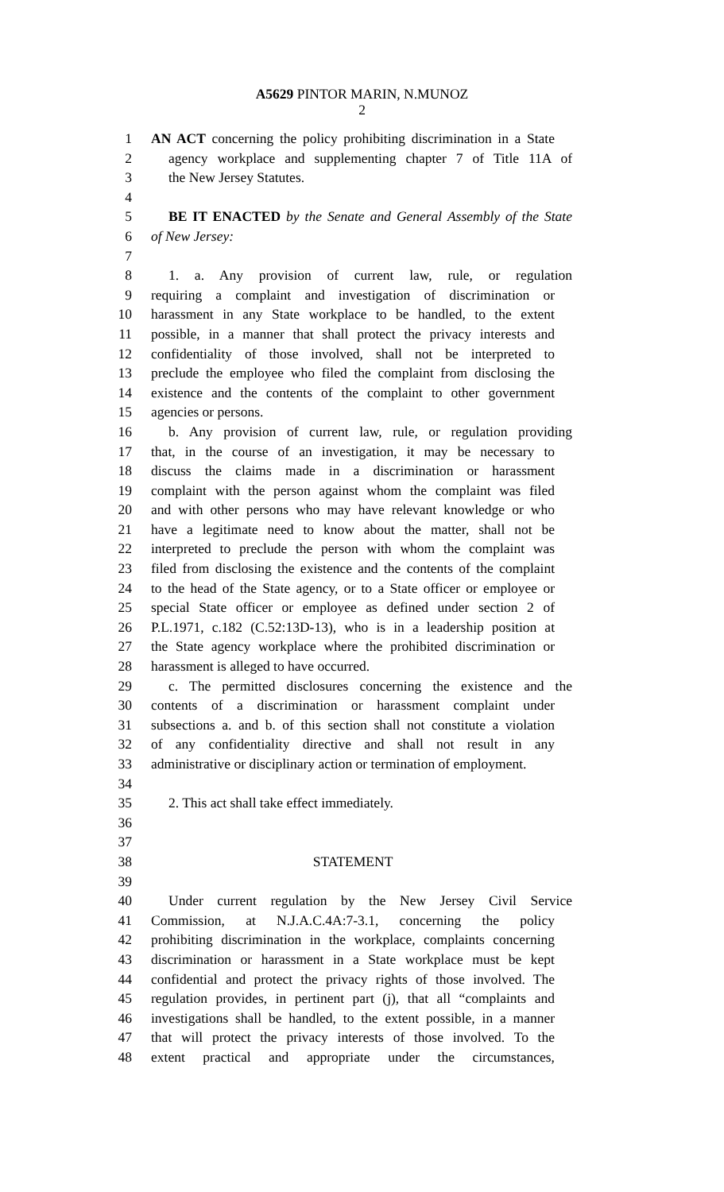A5629 PINTOR MARIN, N.MUNOZ
2
1 AN ACT concerning the policy prohibiting discrimination in a State
2 agency workplace and supplementing chapter 7 of Title 11A of
3 the New Jersey Statutes.
4
5 BE IT ENACTED by the Senate and General Assembly of the State
6 of New Jersey:
7
8 1. a. Any provision of current law, rule, or regulation
9 requiring a complaint and investigation of discrimination or
10 harassment in any State workplace to be handled, to the extent
11 possible, in a manner that shall protect the privacy interests and
12 confidentiality of those involved, shall not be interpreted to
13 preclude the employee who filed the complaint from disclosing the
14 existence and the contents of the complaint to other government
15 agencies or persons.
16 b. Any provision of current law, rule, or regulation providing
17 that, in the course of an investigation, it may be necessary to
18 discuss the claims made in a discrimination or harassment
19 complaint with the person against whom the complaint was filed
20 and with other persons who may have relevant knowledge or who
21 have a legitimate need to know about the matter, shall not be
22 interpreted to preclude the person with whom the complaint was
23 filed from disclosing the existence and the contents of the complaint
24 to the head of the State agency, or to a State officer or employee or
25 special State officer or employee as defined under section 2 of
26 P.L.1971, c.182 (C.52:13D-13), who is in a leadership position at
27 the State agency workplace where the prohibited discrimination or
28 harassment is alleged to have occurred.
29 c. The permitted disclosures concerning the existence and the
30 contents of a discrimination or harassment complaint under
31 subsections a. and b. of this section shall not constitute a violation
32 of any confidentiality directive and shall not result in any
33 administrative or disciplinary action or termination of employment.
34
35 2. This act shall take effect immediately.
36
37
38 STATEMENT
39
40 Under current regulation by the New Jersey Civil Service
41 Commission, at N.J.A.C.4A:7-3.1, concerning the policy
42 prohibiting discrimination in the workplace, complaints concerning
43 discrimination or harassment in a State workplace must be kept
44 confidential and protect the privacy rights of those involved. The
45 regulation provides, in pertinent part (j), that all “complaints and
46 investigations shall be handled, to the extent possible, in a manner
47 that will protect the privacy interests of those involved. To the
48 extent practical and appropriate under the circumstances,